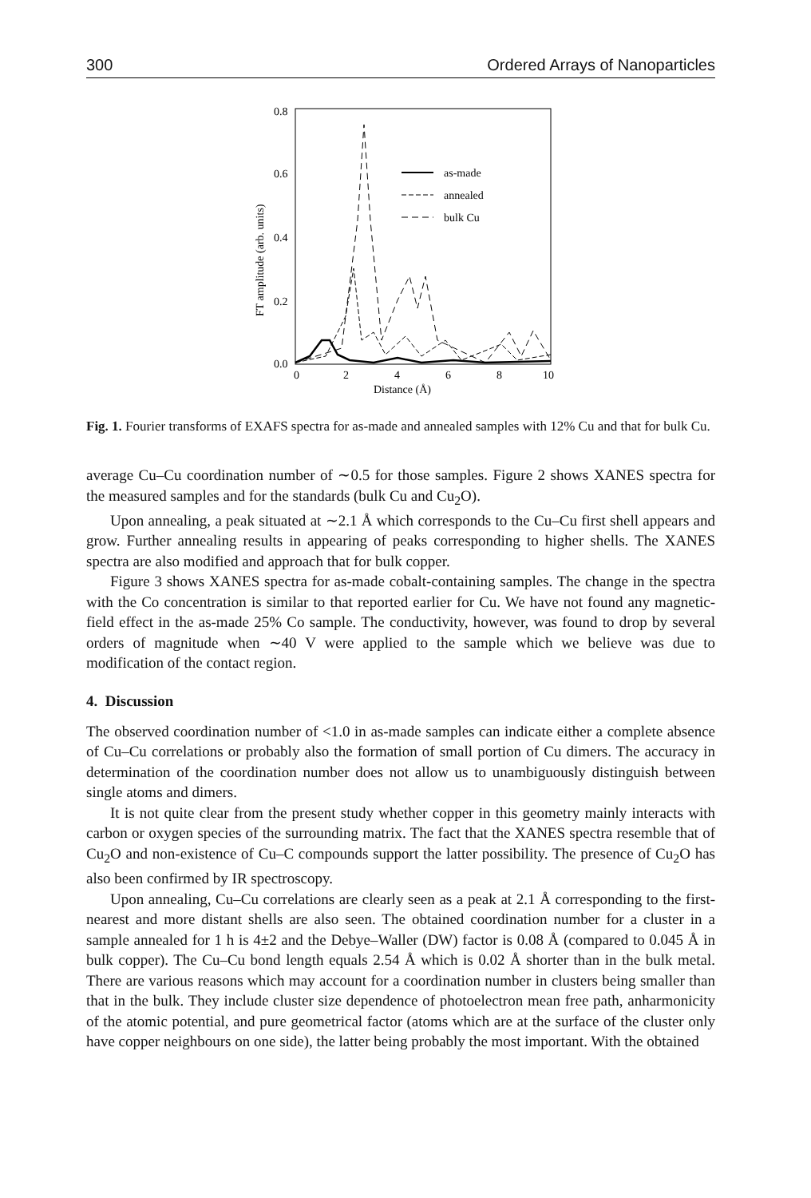300 Ordered Arrays of Nanoparticles
0.8
0.6
0.4
0.2
0.0
0
2
4
6
8
10
Distance (Å)
FT amplitude (arb. units)
as-made
annealed
bulk Cu
Fig. 1. Fourier transforms of EXAFS spectra for as-made and annealed samples with 12% Cu and that for bulk Cu.
average Cu–Cu coordination number of ∼0.5 for those samples. Figure 2 shows XANES spectra for the measured samples and for the standards (bulk Cu and Cu<sub>2</sub>O).
Upon annealing, a peak situated at ∼2.1 Å which corresponds to the Cu–Cu first shell appears and grow. Further annealing results in appearing of peaks corresponding to higher shells. The XANES spectra are also modified and approach that for bulk copper.
Figure 3 shows XANES spectra for as-made cobalt-containing samples. The change in the spectra with the Co concentration is similar to that reported earlier for Cu. We have not found any magnetic-field effect in the as-made 25% Co sample. The conductivity, however, was found to drop by several orders of magnitude when ∼40 V were applied to the sample which we believe was due to modification of the contact region.
4. Discussion
The observed coordination number of <1.0 in as-made samples can indicate either a complete absence of Cu–Cu correlations or probably also the formation of small portion of Cu dimers. The accuracy in determination of the coordination number does not allow us to unambiguously distinguish between single atoms and dimers.
It is not quite clear from the present study whether copper in this geometry mainly interacts with carbon or oxygen species of the surrounding matrix. The fact that the XANES spectra resemble that of Cu<sub>2</sub>O and non-existence of Cu–C compounds support the latter possibility. The presence of Cu<sub>2</sub>O has also been confirmed by IR spectroscopy.
Upon annealing, Cu–Cu correlations are clearly seen as a peak at 2.1 Å corresponding to the first-nearest and more distant shells are also seen. The obtained coordination number for a cluster in a sample annealed for 1 h is 4±2 and the Debye–Waller (DW) factor is 0.08 Å (compared to 0.045 Å in bulk copper). The Cu–Cu bond length equals 2.54 Å which is 0.02 Å shorter than in the bulk metal. There are various reasons which may account for a coordination number in clusters being smaller than that in the bulk. They include cluster size dependence of photoelectron mean free path, anharmonicity of the atomic potential, and pure geometrical factor (atoms which are at the surface of the cluster only have copper neighbours on one side), the latter being probably the most important. With the obtained